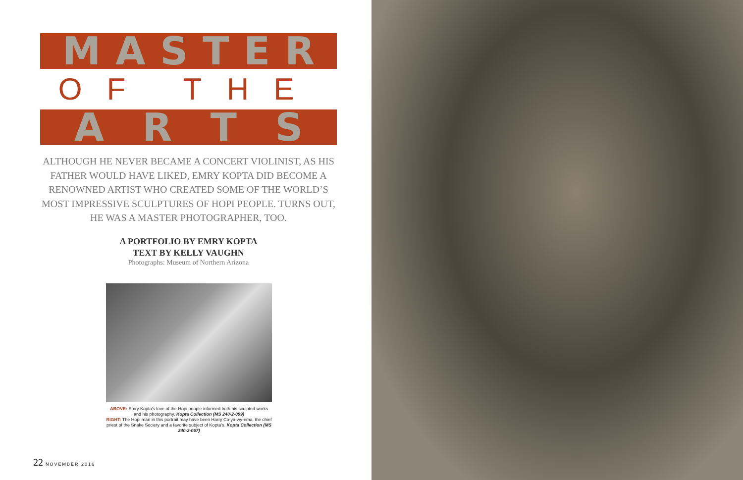MASTER
OF THE
ARTS
ALTHOUGH HE NEVER BECAME A CONCERT VIOLINIST, AS HIS FATHER WOULD HAVE LIKED, EMRY KOPTA DID BECOME A RENOWNED ARTIST WHO CREATED SOME OF THE WORLD’S MOST IMPRESSIVE SCULPTURES OF HOPI PEOPLE. TURNS OUT, HE WAS A MASTER PHOTOGRAPHER, TOO.
A PORTFOLIO BY EMRY KOPTA
TEXT BY KELLY VAUGHN
Photographs: Museum of Northern Arizona
ABOVE: Emry Kopta’s love of the Hopi people informed both his sculpted works and his photography. Kopta Collection (MS 240-2-099)
RIGHT: The Hopi man in this portrait may have been Harry Co-ya-wy-ema, the chief priest of the Snake Society and a favorite subject of Kopta’s. Kopta Collection (MS 240-2-067)
22 NOVEMBER 2016